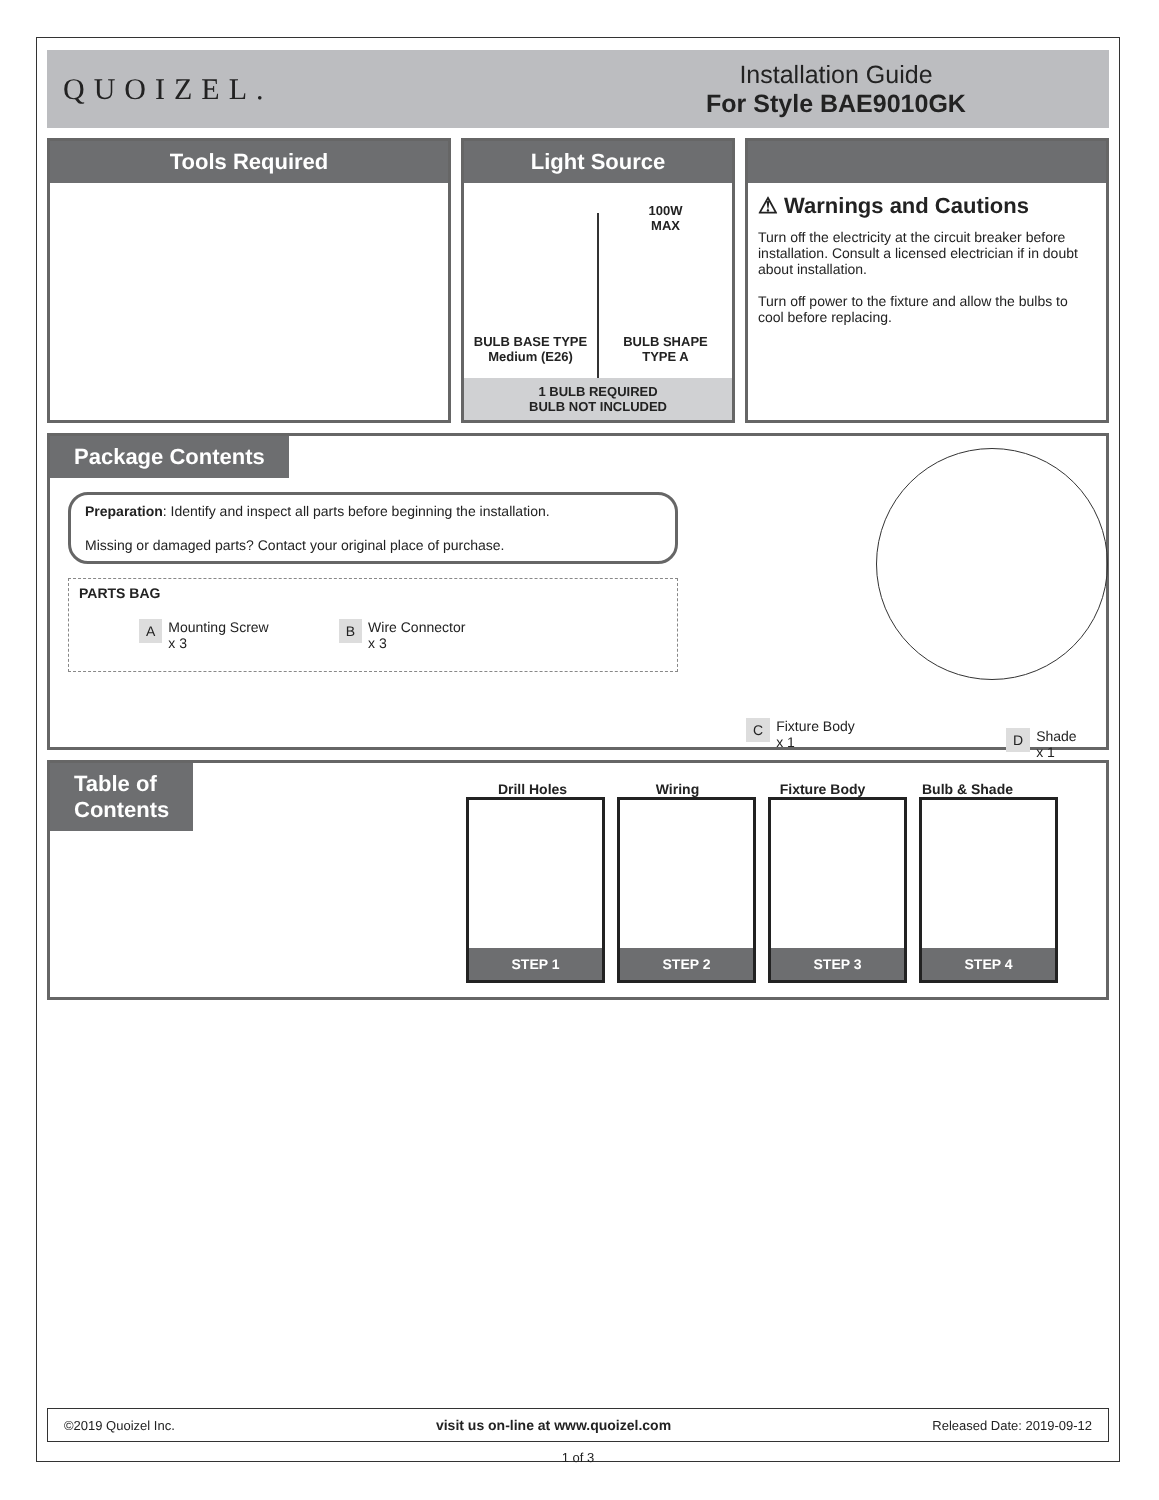QUOIZEL.
Installation Guide
For Style BAE9010GK
Tools Required Light Source
BULB BASE TYPE
Medium (E26)
100W
MAX
BULB SHAPE
TYPE A
1 BULB REQUIRED
BULB NOT INCLUDED
⚠ Warnings and Cautions
Turn off the electricity at the circuit breaker before installation. Consult a licensed electrician if in doubt about installation.
Turn off power to the fixture and allow the bulbs to cool before replacing.
Package Contents
Preparation: Identify and inspect all parts before beginning the installation.
Missing or damaged parts? Contact your original place of purchase.
PARTS BAG
A Mounting Screw
x 3
B Wire Connector
x 3
C Fixture Body
x 1
D Shade
x 1
Table of
Contents
Drill Holes Wiring Fixture Body Bulb & Shade
STEP 1 STEP 2 STEP 3 STEP 4
©2019 Quoizel Inc. visit us on-line at www.quoizel.com Released Date: 2019-09-12
1 of 3